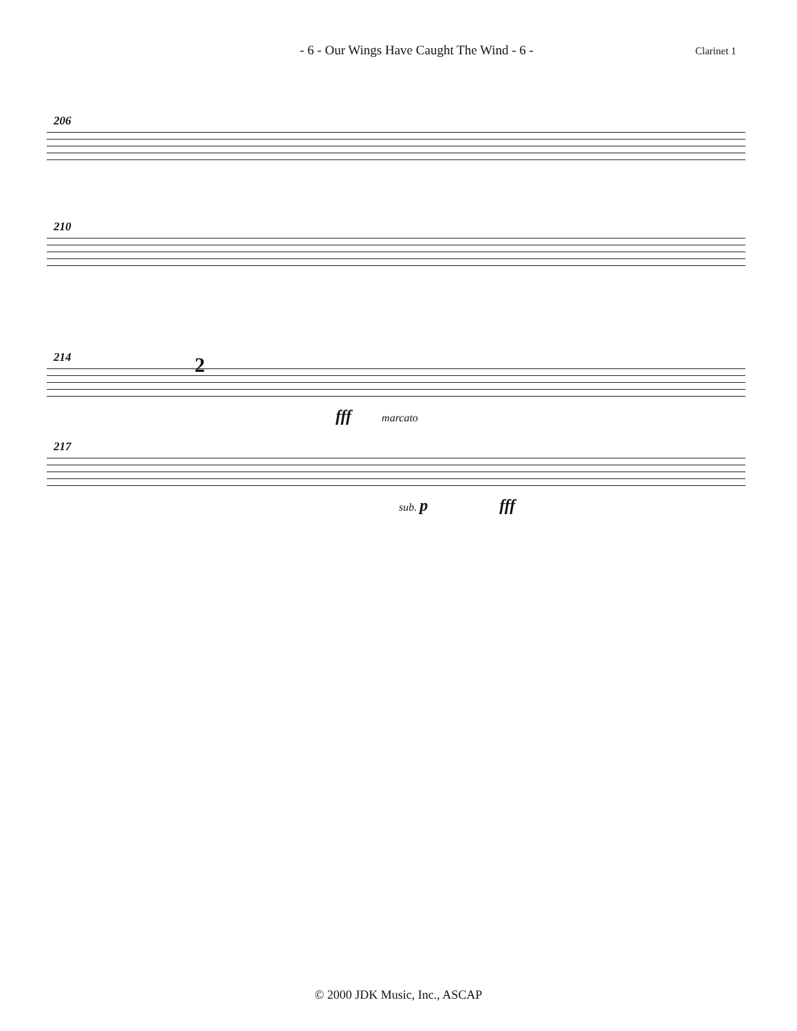- 6 - Our Wings Have Caught The Wind - 6 -
Clarinet 1
206
210
214
2
fff marcato
217
sub. p fff
© 2000 JDK Music, Inc., ASCAP